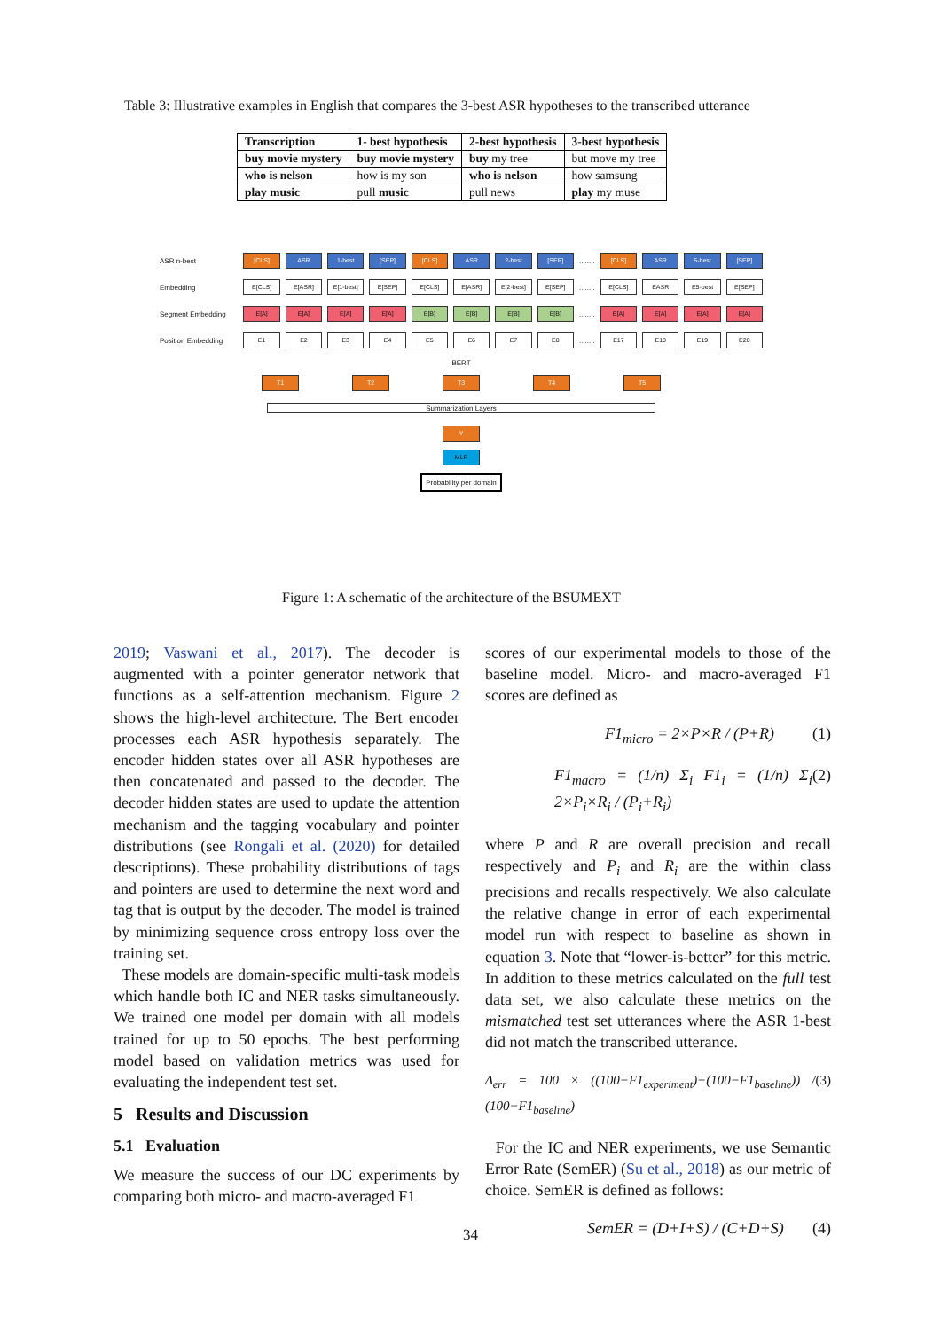Table 3: Illustrative examples in English that compares the 3-best ASR hypotheses to the transcribed utterance
| Transcription | 1- best hypothesis | 2-best hypothesis | 3-best hypothesis |
| --- | --- | --- | --- |
| buy movie mystery | buy movie mystery | buy my tree | but move my tree |
| who is nelson | how is my son | who is nelson | how samsung |
| play music | pull music | pull news | play my muse |
ASR n-best [CLS] ASR 1-best [SEP] [CLS] ASR 2-best [SEP] ........ [CLS] ASR 5-best [SEP]
Embedding E[CLS] E[ASR] E[1-best] E[SEP] E[CLS] E[ASR] E[2-best] E[SEP] ........ E[CLS] EASR E5-best E[SEP]
Segment Embedding E[A] E[A] E[A] E[A] E[B] E[B] E[B] E[B] ........ E[A] E[A] E[A] E[A]
Position Embedding E1 E2 E3 E4 E5 E6 E7 E8 ........ E17 E18 E19 E20
BERT
T1 T2 T3 T4 T5
Summarization Layers
Y
MLP
Probability per domain
Figure 1: A schematic of the architecture of the BSUMEXT
2019; Vaswani et al., 2017). The decoder is augmented with a pointer generator network that functions as a self-attention mechanism. Figure 2 shows the high-level architecture. The Bert encoder processes each ASR hypothesis separately. The encoder hidden states over all ASR hypotheses are then concatenated and passed to the decoder. The decoder hidden states are used to update the attention mechanism and the tagging vocabulary and pointer distributions (see Rongali et al. (2020) for detailed descriptions). These probability distributions of tags and pointers are used to determine the next word and tag that is output by the decoder. The model is trained by minimizing sequence cross entropy loss over the training set.
These models are domain-specific multi-task models which handle both IC and NER tasks simultaneously. We trained one model per domain with all models trained for up to 50 epochs. The best performing model based on validation metrics was used for evaluating the independent test set.
5 Results and Discussion
5.1 Evaluation
We measure the success of our DC experiments by comparing both micro- and macro-averaged F1
scores of our experimental models to those of the baseline model. Micro- and macro-averaged F1 scores are defined as
F1<sub>micro</sub> = 2×P×R / (P+R) (1)
F1<sub>macro</sub> = (1/n) Σ<sub>i</sub> F1<sub>i</sub> = (1/n) Σ<sub>i</sub> 2×P<sub>i</sub>×R<sub>i</sub> / (P<sub>i</sub>+R<sub>i</sub>) (2)
where P and R are overall precision and recall respectively and P<sub>i</sub> and R<sub>i</sub> are the within class precisions and recalls respectively. We also calculate the relative change in error of each experimental model run with respect to baseline as shown in equation 3. Note that “lower-is-better” for this metric. In addition to these metrics calculated on the full test data set, we also calculate these metrics on the mismatched test set utterances where the ASR 1-best did not match the transcribed utterance.
Δ<sub>err</sub> = 100 × ((100−F1<sub>experiment</sub>)−(100−F1<sub>baseline</sub>)) / (100−F1<sub>baseline</sub>) (3)
For the IC and NER experiments, we use Semantic Error Rate (SemER) (Su et al., 2018) as our metric of choice. SemER is defined as follows:
SemER = (D+I+S) / (C+D+S) (4)
34